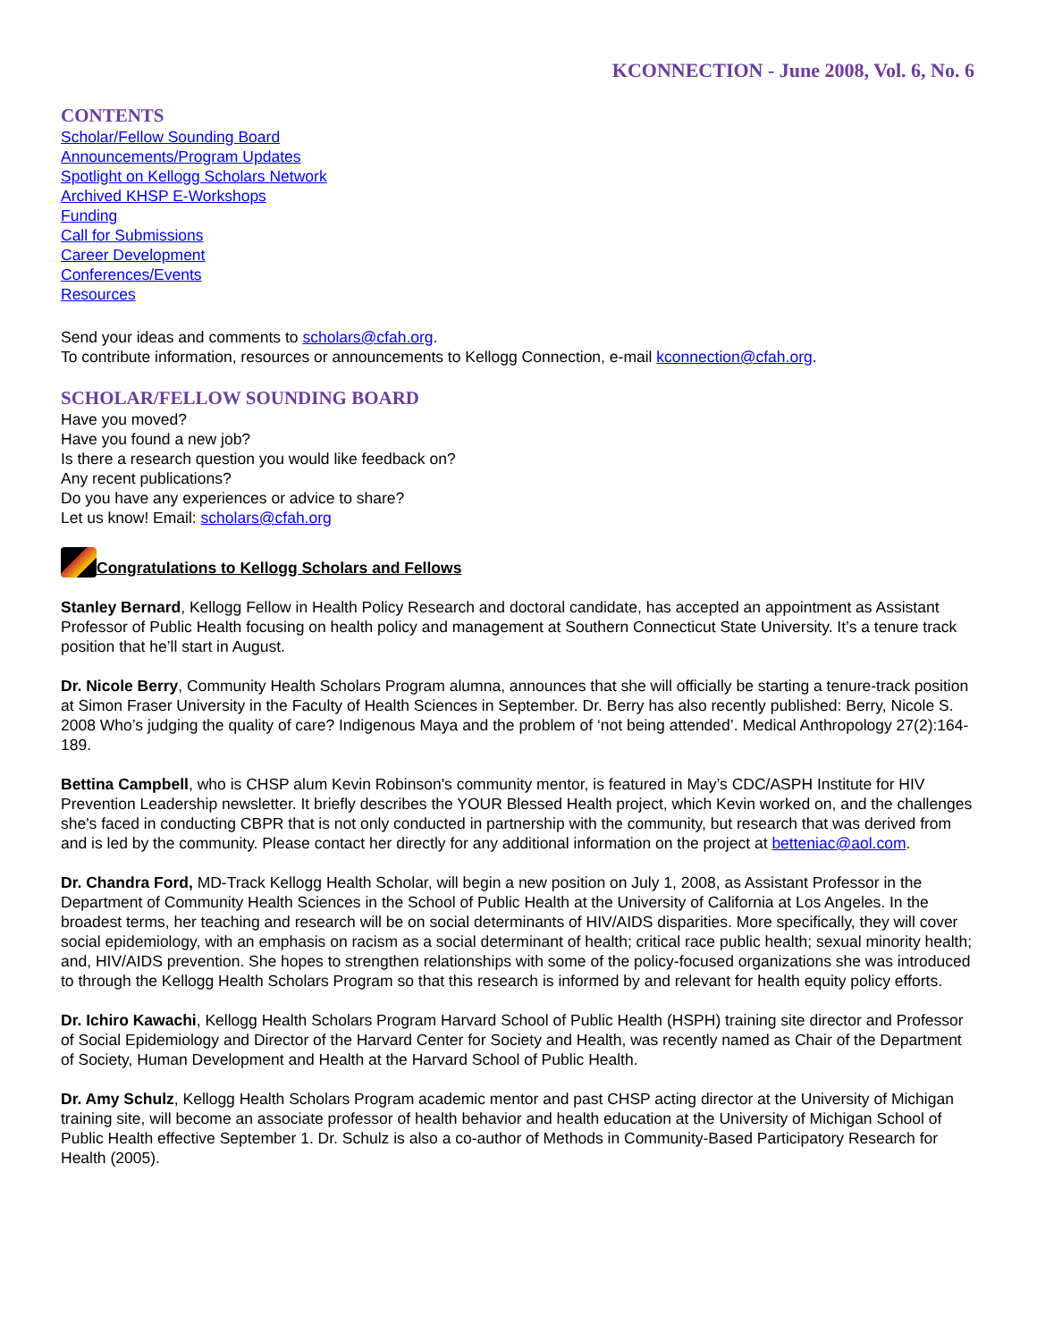KCONNECTION - June 2008, Vol. 6, No. 6
CONTENTS
Scholar/Fellow Sounding Board
Announcements/Program Updates
Spotlight on Kellogg Scholars Network
Archived KHSP E-Workshops
Funding
Call for Submissions
Career Development
Conferences/Events
Resources
Send your ideas and comments to scholars@cfah.org.
To contribute information, resources or announcements to Kellogg Connection, e-mail kconnection@cfah.org.
SCHOLAR/FELLOW SOUNDING BOARD
Have you moved?
Have you found a new job?
Is there a research question you would like feedback on?
Any recent publications?
Do you have any experiences or advice to share?
Let us know! Email: scholars@cfah.org
Congratulations to Kellogg Scholars and Fellows
Stanley Bernard, Kellogg Fellow in Health Policy Research and doctoral candidate, has accepted an appointment as Assistant Professor of Public Health focusing on health policy and management at Southern Connecticut State University. It’s a tenure track position that he’ll start in August.
Dr. Nicole Berry, Community Health Scholars Program alumna, announces that she will officially be starting a tenure-track position at Simon Fraser University in the Faculty of Health Sciences in September. Dr. Berry has also recently published: Berry, Nicole S. 2008 Who’s judging the quality of care? Indigenous Maya and the problem of ‘not being attended’. Medical Anthropology 27(2):164-189.
Bettina Campbell, who is CHSP alum Kevin Robinson's community mentor, is featured in May’s CDC/ASPH Institute for HIV Prevention Leadership newsletter. It briefly describes the YOUR Blessed Health project, which Kevin worked on, and the challenges she's faced in conducting CBPR that is not only conducted in partnership with the community, but research that was derived from and is led by the community. Please contact her directly for any additional information on the project at betteniac@aol.com.
Dr. Chandra Ford, MD-Track Kellogg Health Scholar, will begin a new position on July 1, 2008, as Assistant Professor in the Department of Community Health Sciences in the School of Public Health at the University of California at Los Angeles. In the broadest terms, her teaching and research will be on social determinants of HIV/AIDS disparities. More specifically, they will cover social epidemiology, with an emphasis on racism as a social determinant of health; critical race public health; sexual minority health; and, HIV/AIDS prevention. She hopes to strengthen relationships with some of the policy-focused organizations she was introduced to through the Kellogg Health Scholars Program so that this research is informed by and relevant for health equity policy efforts.
Dr. Ichiro Kawachi, Kellogg Health Scholars Program Harvard School of Public Health (HSPH) training site director and Professor of Social Epidemiology and Director of the Harvard Center for Society and Health, was recently named as Chair of the Department of Society, Human Development and Health at the Harvard School of Public Health.
Dr. Amy Schulz, Kellogg Health Scholars Program academic mentor and past CHSP acting director at the University of Michigan training site, will become an associate professor of health behavior and health education at the University of Michigan School of Public Health effective September 1. Dr. Schulz is also a co-author of Methods in Community-Based Participatory Research for Health (2005).